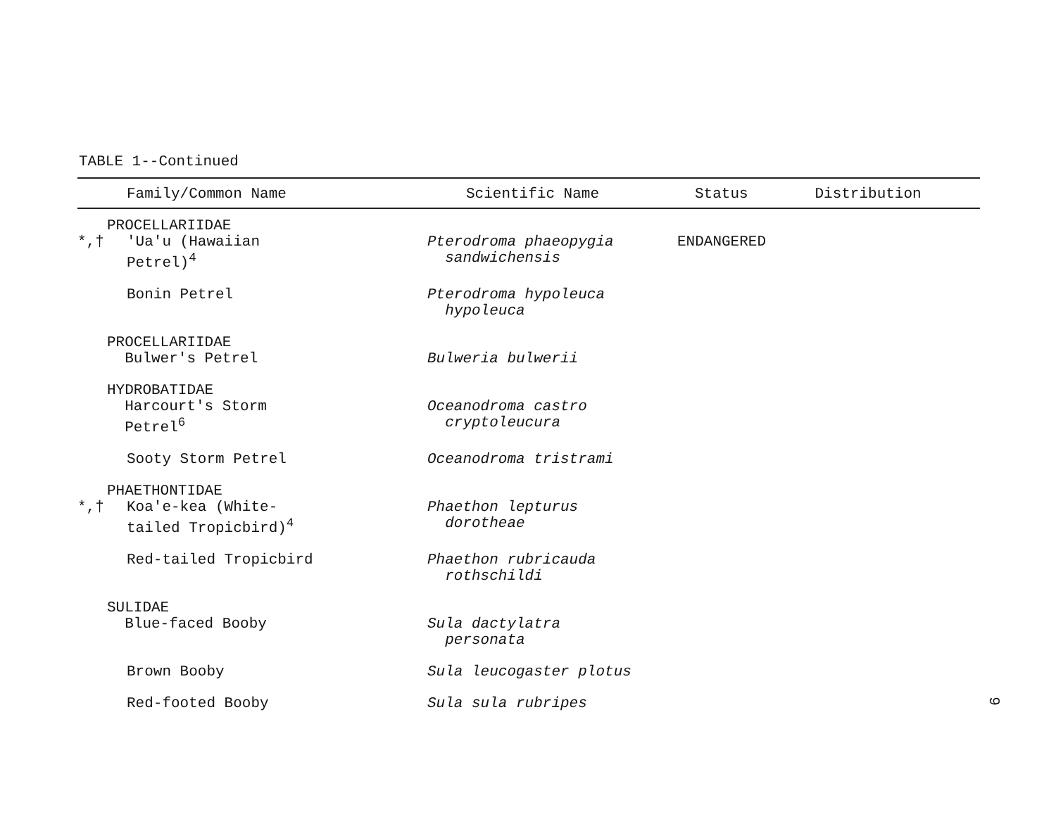TABLE 1--Continued
| Family/Common Name | | Scientific Name | Status | Distribution |
| --- | --- | --- | --- | --- |
| | PROCELLARIIDAE | | | |
| *,† | 'Ua'u (Hawaiian Petrel)<sup>4</sup> | Pterodroma phaeopygia sandwichensis | ENDANGERED | |
| | Bonin Petrel | Pterodroma hypoleuca hypoleuca | | |
| | PROCELLARIIDAE Bulwer's Petrel | Bulweria bulwerii | | |
| | HYDROBATIDAE Harcourt's Storm Petrel<sup>6</sup> | Oceanodroma castro cryptoleucura | | |
| | Sooty Storm Petrel | Oceanodroma tristrami | | |
| | PHAETHONTIDAE | | | |
| *,† | Koa'e-kea (White- tailed Tropicbird)<sup>4</sup> | Phaethon lepturus dorotheae | | |
| | Red-tailed Tropicbird | Phaethon rubricauda rothschildi | | |
| | SULIDAE Blue-faced Booby | Sula dactylatra personata | | |
| | Brown Booby | Sula leucogaster plotus | | |
| | Red-footed Booby | Sula sula rubripes | | |
9